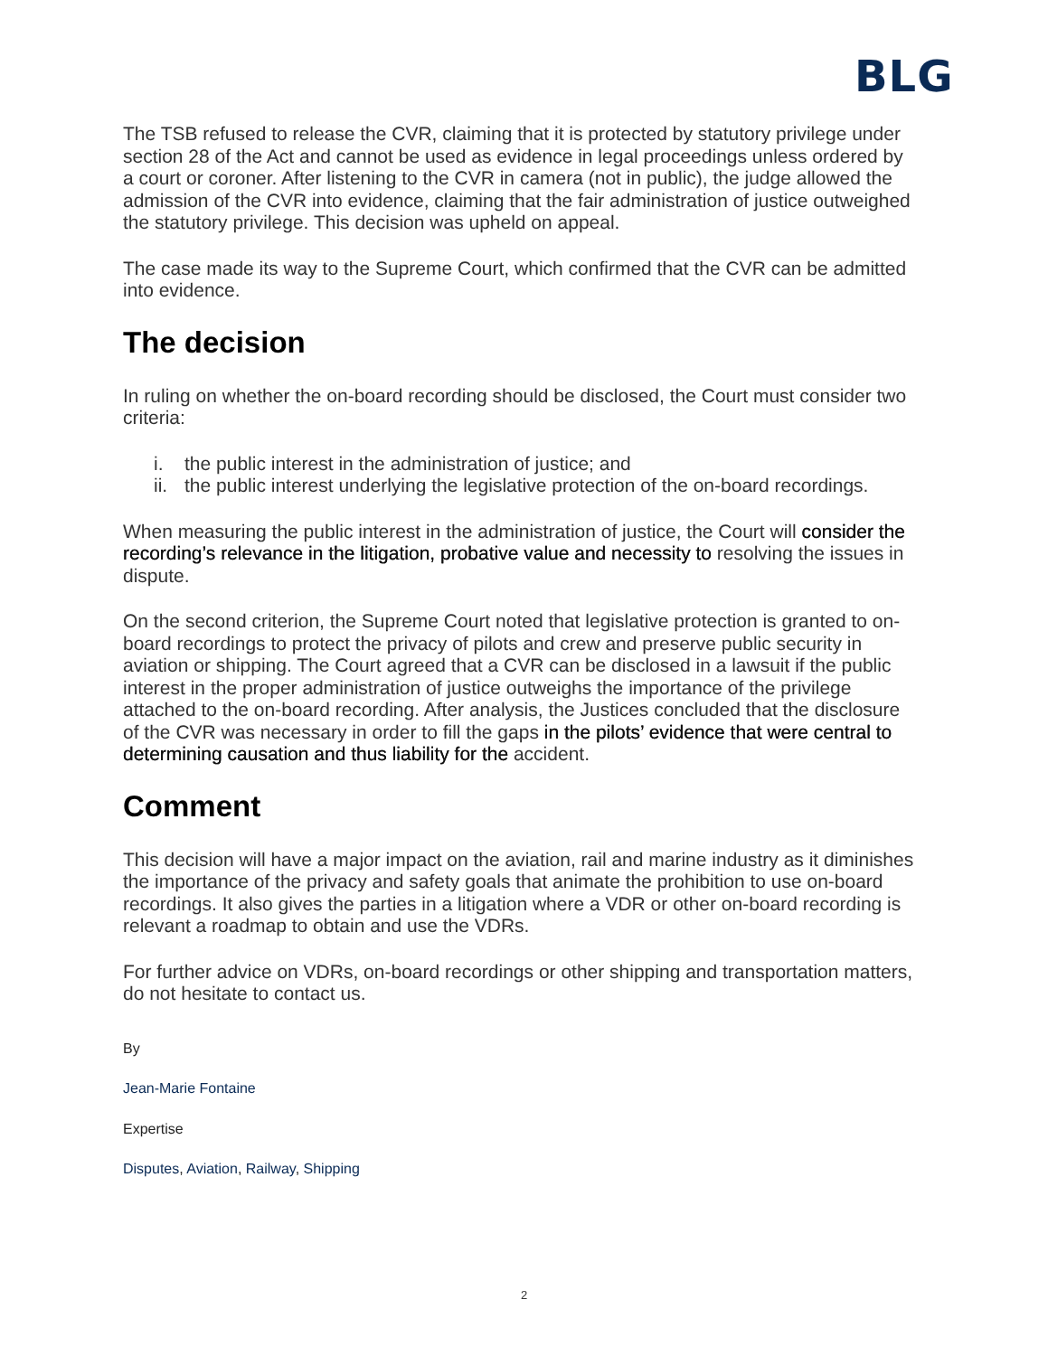BLG
The TSB refused to release the CVR, claiming that it is protected by statutory privilege under section 28 of the Act and cannot be used as evidence in legal proceedings unless ordered by a court or coroner. After listening to the CVR in camera (not in public), the judge allowed the admission of the CVR into evidence, claiming that the fair administration of justice outweighed the statutory privilege. This decision was upheld on appeal.
The case made its way to the Supreme Court, which confirmed that the CVR can be admitted into evidence.
The decision
In ruling on whether the on-board recording should be disclosed, the Court must consider two criteria:
i. the public interest in the administration of justice; and
ii. the public interest underlying the legislative protection of the on-board recordings.
When measuring the public interest in the administration of justice, the Court will consider the recording’s relevance in the litigation, probative value and necessity to resolving the issues in dispute.
On the second criterion, the Supreme Court noted that legislative protection is granted to on-board recordings to protect the privacy of pilots and crew and preserve public security in aviation or shipping. The Court agreed that a CVR can be disclosed in a lawsuit if the public interest in the proper administration of justice outweighs the importance of the privilege attached to the on-board recording. After analysis, the Justices concluded that the disclosure of the CVR was necessary in order to fill the gaps in the pilots’ evidence that were central to determining causation and thus liability for the accident.
Comment
This decision will have a major impact on the aviation, rail and marine industry as it diminishes the importance of the privacy and safety goals that animate the prohibition to use on-board recordings. It also gives the parties in a litigation where a VDR or other on-board recording is relevant a roadmap to obtain and use the VDRs.
For further advice on VDRs, on-board recordings or other shipping and transportation matters, do not hesitate to contact us.
By
Jean-Marie Fontaine
Expertise
Disputes, Aviation, Railway, Shipping
2